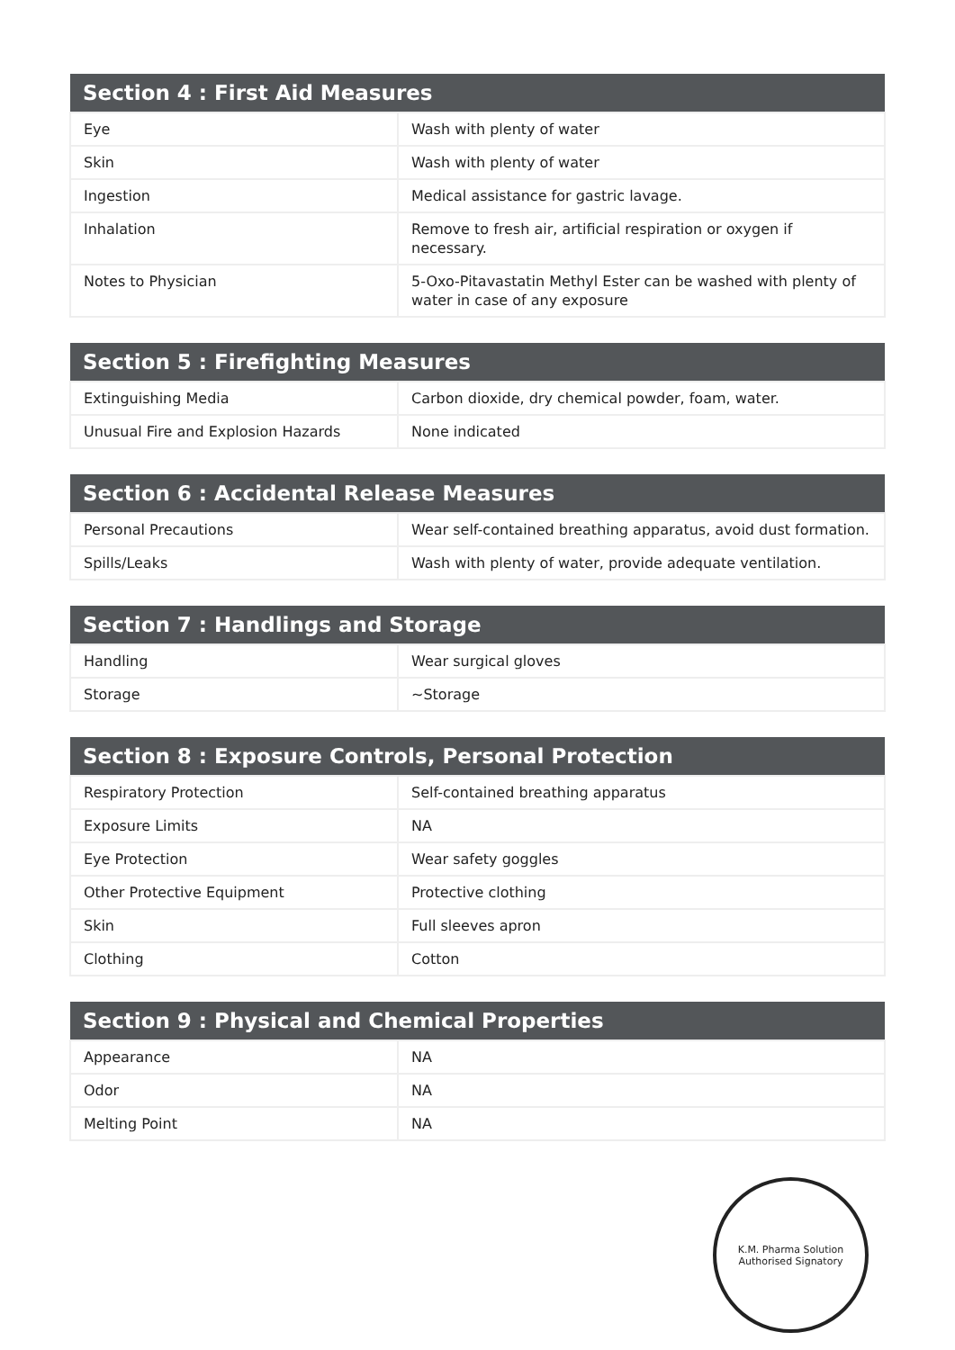| Section 4 : First Aid Measures | |
| --- | --- |
| Eye | Wash with plenty of water |
| Skin | Wash with plenty of water |
| Ingestion | Medical assistance for gastric lavage. |
| Inhalation | Remove to fresh air, artificial respiration or oxygen if necessary. |
| Notes to Physician | 5-Oxo-Pitavastatin Methyl Ester can be washed with plenty of water in case of any exposure |
| Section 5 : Firefighting Measures | |
| --- | --- |
| Extinguishing Media | Carbon dioxide, dry chemical powder, foam, water. |
| Unusual Fire and Explosion Hazards | None indicated |
| Section 6 : Accidental Release Measures | |
| --- | --- |
| Personal Precautions | Wear self-contained breathing apparatus, avoid dust formation. |
| Spills/Leaks | Wash with plenty of water, provide adequate ventilation. |
| Section 7 : Handlings and Storage | |
| --- | --- |
| Handling | Wear surgical gloves |
| Storage | ~Storage |
| Section 8 : Exposure Controls, Personal Protection | |
| --- | --- |
| Respiratory Protection | Self-contained breathing apparatus |
| Exposure Limits | NA |
| Eye Protection | Wear safety goggles |
| Other Protective Equipment | Protective clothing |
| Skin | Full sleeves apron |
| Clothing | Cotton |
| Section 9 : Physical and Chemical Properties | |
| --- | --- |
| Appearance | NA |
| Odor | NA |
| Melting Point | NA |
K.M. Pharma Solution
Authorised Signatory